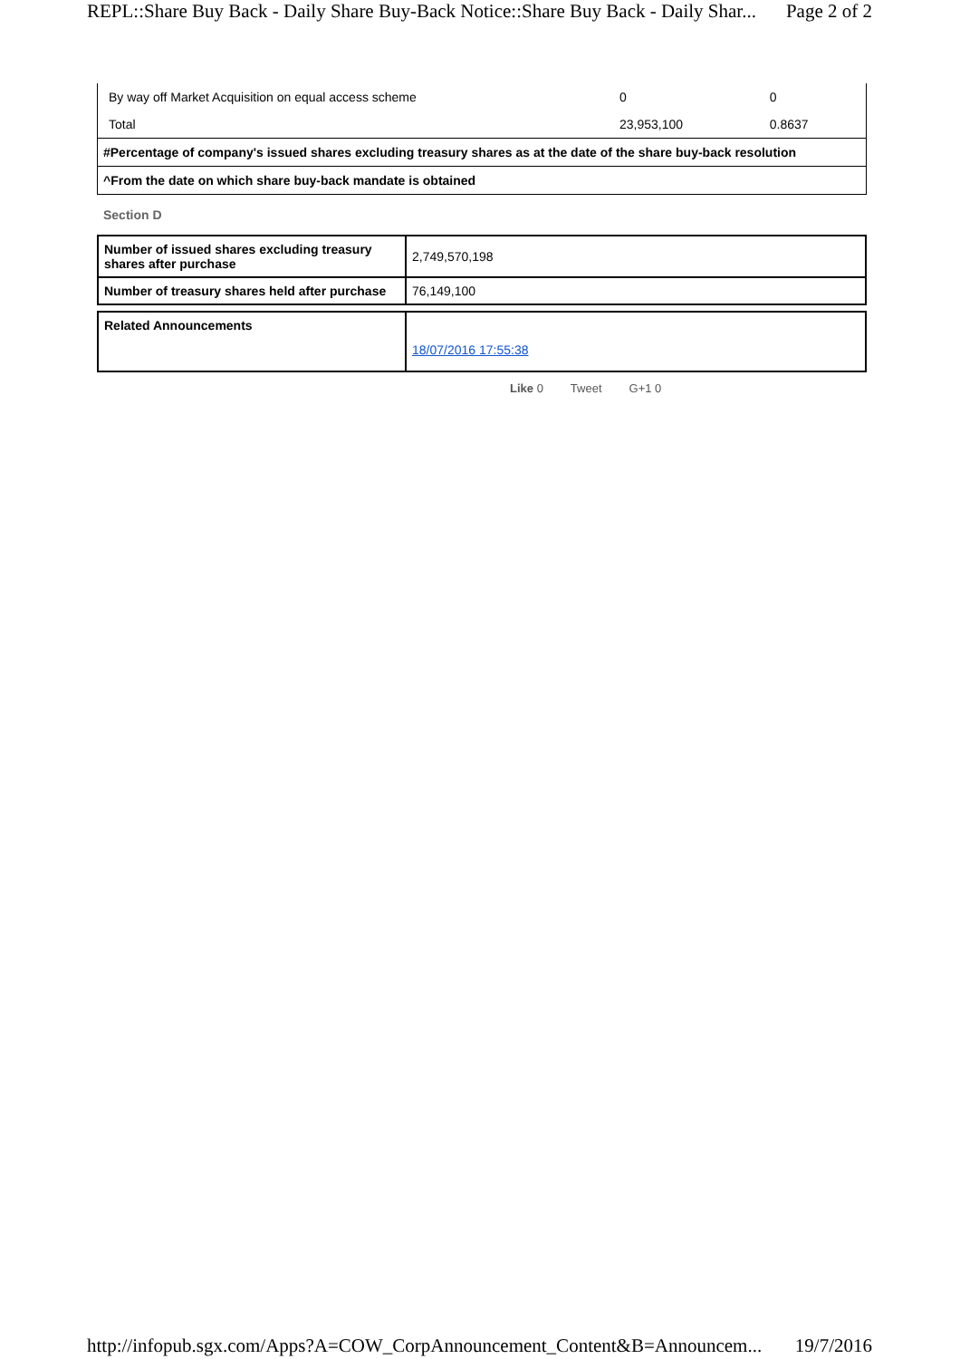REPL::Share Buy Back - Daily Share Buy-Back Notice::Share Buy Back - Daily Shar... Page 2 of 2
| By way off Market Acquisition on equal access scheme | 0 | 0 |
| Total | 23,953,100 | 0.8637 |
#Percentage of company's issued shares excluding treasury shares as at the date of the share buy-back resolution
^From the date on which share buy-back mandate is obtained
Section D
| Number of issued shares excluding treasury shares after purchase | 2,749,570,198 |
| Number of treasury shares held after purchase | 76,149,100 |
| Related Announcements | 18/07/2016 17:55:38 |
Like 0 Tweet G+1 0
http://infopub.sgx.com/Apps?A=COW_CorpAnnouncement_Content&B=Announcem... 19/7/2016